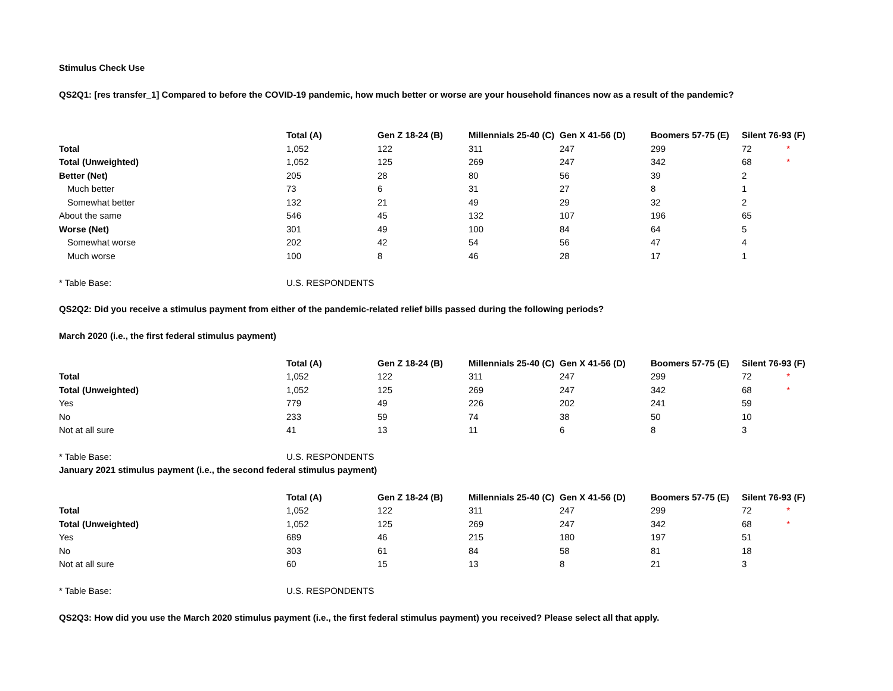Stimulus Check Use
QS2Q1: [res transfer_1] Compared to before the COVID-19 pandemic, how much better or worse are your household finances now as a result of the pandemic?
| | Total (A) | Gen Z 18-24 (B) | Millennials 25-40 (C) | Gen X 41-56 (D) | Boomers 57-75 (E) | Silent 76-93 (F) | |
| --- | --- | --- | --- | --- | --- | --- | --- |
| Total | 1,052 | 122 | 311 | 247 | 299 | 72 | * |
| Total (Unweighted) | 1,052 | 125 | 269 | 247 | 342 | 68 | * |
| Better (Net) | 205 | 28 | 80 | 56 | 39 | 2 | |
| Much better | 73 | 6 | 31 | 27 | 8 | 1 | |
| Somewhat better | 132 | 21 | 49 | 29 | 32 | 2 | |
| About the same | 546 | 45 | 132 | 107 | 196 | 65 | |
| Worse (Net) | 301 | 49 | 100 | 84 | 64 | 5 | |
| Somewhat worse | 202 | 42 | 54 | 56 | 47 | 4 | |
| Much worse | 100 | 8 | 46 | 28 | 17 | 1 | |
| * Table Base: | U.S. RESPONDENTS | | | | | | |
QS2Q2: Did you receive a stimulus payment from either of the pandemic-related relief bills passed during the following periods?
March 2020 (i.e., the first federal stimulus payment)
| | Total (A) | Gen Z 18-24 (B) | Millennials 25-40 (C) | Gen X 41-56 (D) | Boomers 57-75 (E) | Silent 76-93 (F) | |
| --- | --- | --- | --- | --- | --- | --- | --- |
| Total | 1,052 | 122 | 311 | 247 | 299 | 72 | * |
| Total (Unweighted) | 1,052 | 125 | 269 | 247 | 342 | 68 | * |
| Yes | 779 | 49 | 226 | 202 | 241 | 59 | |
| No | 233 | 59 | 74 | 38 | 50 | 10 | |
| Not at all sure | 41 | 13 | 11 | 6 | 8 | 3 | |
| * Table Base: | U.S. RESPONDENTS | | | | | | |
January 2021 stimulus payment (i.e., the second federal stimulus payment)
| | Total (A) | Gen Z 18-24 (B) | Millennials 25-40 (C) | Gen X 41-56 (D) | Boomers 57-75 (E) | Silent 76-93 (F) | |
| --- | --- | --- | --- | --- | --- | --- | --- |
| Total | 1,052 | 122 | 311 | 247 | 299 | 72 | * |
| Total (Unweighted) | 1,052 | 125 | 269 | 247 | 342 | 68 | * |
| Yes | 689 | 46 | 215 | 180 | 197 | 51 | |
| No | 303 | 61 | 84 | 58 | 81 | 18 | |
| Not at all sure | 60 | 15 | 13 | 8 | 21 | 3 | |
| * Table Base: | U.S. RESPONDENTS | | | | | | |
QS2Q3: How did you use the March 2020 stimulus payment (i.e., the first federal stimulus payment) you received? Please select all that apply.